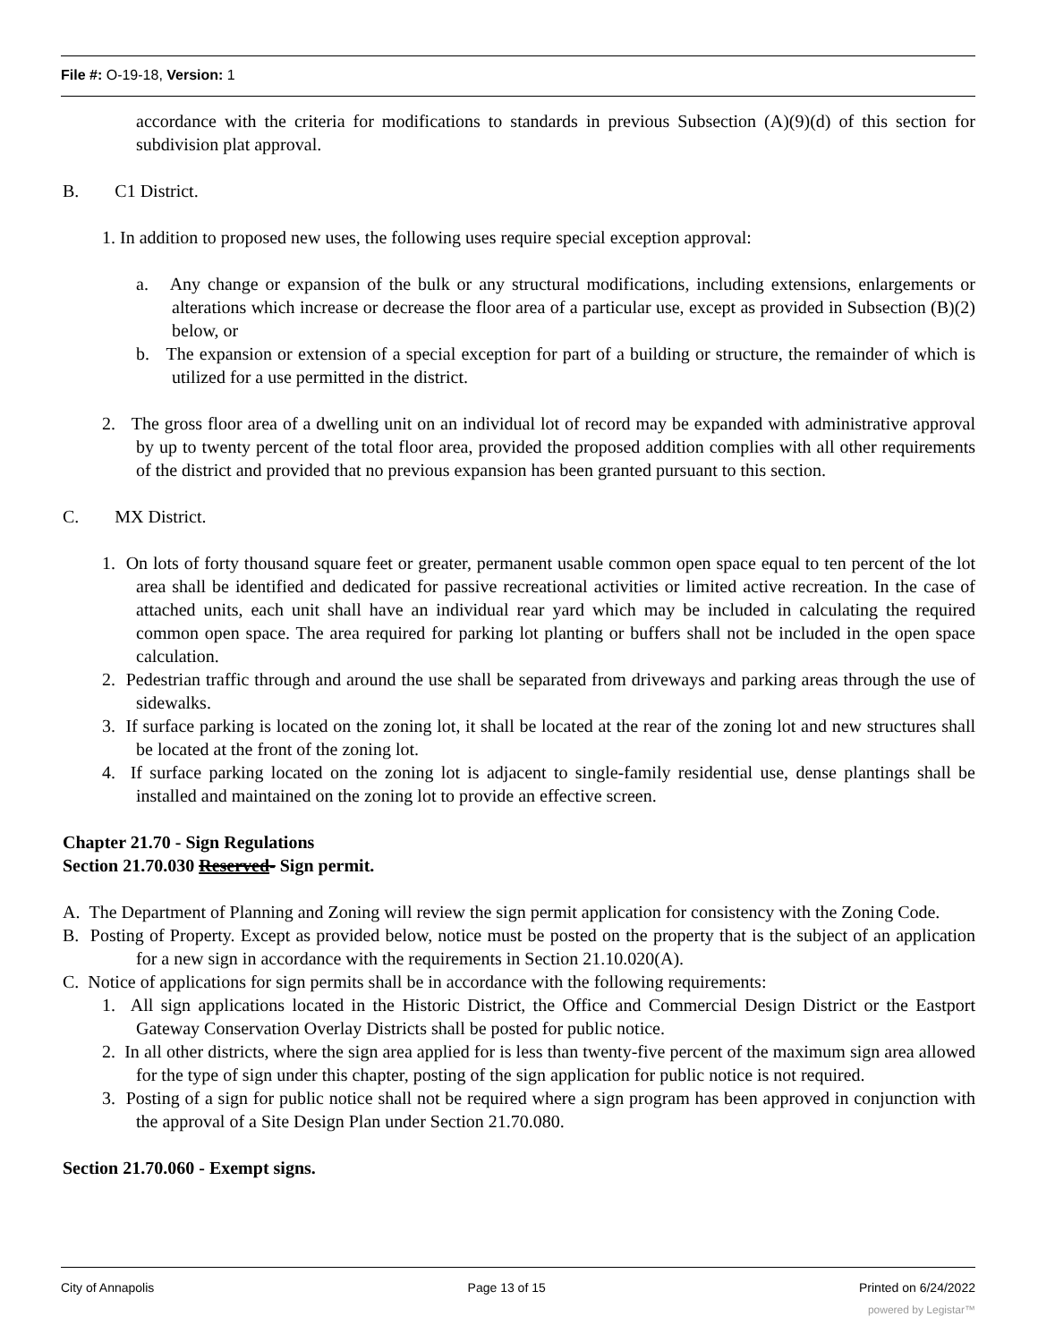File #: O-19-18, Version: 1
accordance with the criteria for modifications to standards in previous Subsection (A)(9)(d) of this section for subdivision plat approval.
B. C1 District.
1. In addition to proposed new uses, the following uses require special exception approval:
a. Any change or expansion of the bulk or any structural modifications, including extensions, enlargements or alterations which increase or decrease the floor area of a particular use, except as provided in Subsection (B)(2) below, or
b. The expansion or extension of a special exception for part of a building or structure, the remainder of which is utilized for a use permitted in the district.
2. The gross floor area of a dwelling unit on an individual lot of record may be expanded with administrative approval by up to twenty percent of the total floor area, provided the proposed addition complies with all other requirements of the district and provided that no previous expansion has been granted pursuant to this section.
C. MX District.
1. On lots of forty thousand square feet or greater, permanent usable common open space equal to ten percent of the lot area shall be identified and dedicated for passive recreational activities or limited active recreation. In the case of attached units, each unit shall have an individual rear yard which may be included in calculating the required common open space. The area required for parking lot planting or buffers shall not be included in the open space calculation.
2. Pedestrian traffic through and around the use shall be separated from driveways and parking areas through the use of sidewalks.
3. If surface parking is located on the zoning lot, it shall be located at the rear of the zoning lot and new structures shall be located at the front of the zoning lot.
4. If surface parking located on the zoning lot is adjacent to single-family residential use, dense plantings shall be installed and maintained on the zoning lot to provide an effective screen.
Chapter 21.70 - Sign Regulations
Section 21.70.030 Reserved- Sign permit.
A. The Department of Planning and Zoning will review the sign permit application for consistency with the Zoning Code.
B. Posting of Property. Except as provided below, notice must be posted on the property that is the subject of an application for a new sign in accordance with the requirements in Section 21.10.020(A).
C. Notice of applications for sign permits shall be in accordance with the following requirements:
1. All sign applications located in the Historic District, the Office and Commercial Design District or the Eastport Gateway Conservation Overlay Districts shall be posted for public notice.
2. In all other districts, where the sign area applied for is less than twenty-five percent of the maximum sign area allowed for the type of sign under this chapter, posting of the sign application for public notice is not required.
3. Posting of a sign for public notice shall not be required where a sign program has been approved in conjunction with the approval of a Site Design Plan under Section 21.70.080.
Section 21.70.060 - Exempt signs.
City of Annapolis Page 13 of 15 Printed on 6/24/2022
powered by Legistar™